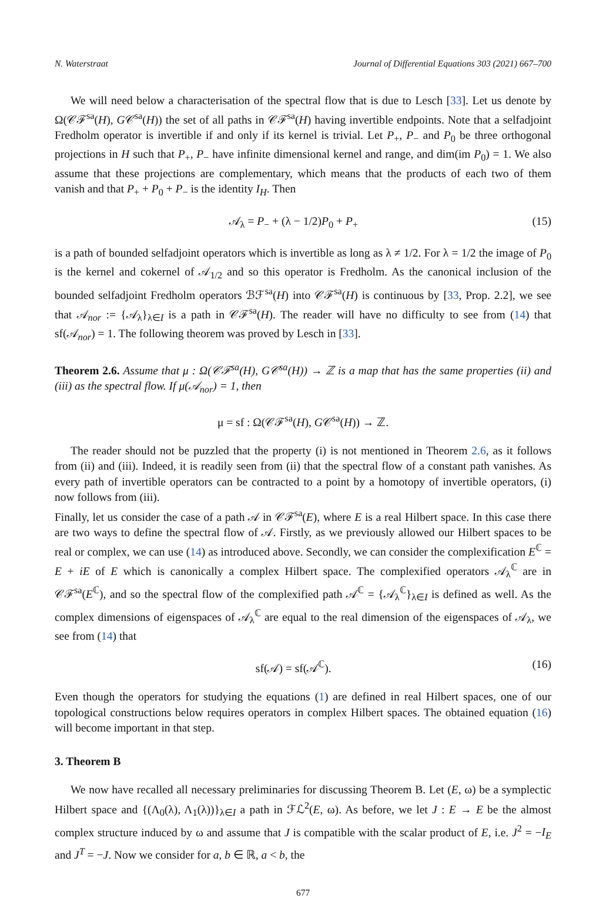N. Waterstraat Journal of Differential Equations 303 (2021) 667–700
We will need below a characterisation of the spectral flow that is due to Lesch [33]. Let us denote by Ω(𝒞ℱ<sup>sa</sup>(H), G𝒞<sup>sa</sup>(H)) the set of all paths in 𝒞ℱ<sup>sa</sup>(H) having invertible endpoints. Note that a selfadjoint Fredholm operator is invertible if and only if its kernel is trivial. Let P<sub>+</sub>, P<sub>−</sub> and P<sub>0</sub> be three orthogonal projections in H such that P<sub>+</sub>, P<sub>−</sub> have infinite dimensional kernel and range, and dim(im P<sub>0</sub>) = 1. We also assume that these projections are complementary, which means that the products of each two of them vanish and that P<sub>+</sub> + P<sub>0</sub> + P<sub>−</sub> is the identity I<sub>H</sub>. Then
𝒜<sub>λ</sub> = P<sub>−</sub> + (λ − 1/2)P<sub>0</sub> + P<sub>+</sub> (15)
is a path of bounded selfadjoint operators which is invertible as long as λ ≠ 1/2. For λ = 1/2 the image of P<sub>0</sub> is the kernel and cokernel of 𝒜<sub>1/2</sub> and so this operator is Fredholm. As the canonical inclusion of the bounded selfadjoint Fredholm operators ℬℱ<sup>sa</sup>(H) into 𝒞ℱ<sup>sa</sup>(H) is continuous by [33, Prop. 2.2], we see that 𝒜<sub>nor</sub> := {𝒜<sub>λ</sub>}<sub>λ∈I</sub> is a path in 𝒞ℱ<sup>sa</sup>(H). The reader will have no difficulty to see from (14) that sf(𝒜<sub>nor</sub>) = 1. The following theorem was proved by Lesch in [33].
Theorem 2.6. Assume that μ : Ω(𝒞ℱ<sup>sa</sup>(H), G𝒞<sup>sa</sup>(H)) → ℤ is a map that has the same properties (ii) and (iii) as the spectral flow. If μ(𝒜<sub>nor</sub>) = 1, then
μ = sf : Ω(𝒞ℱ<sup>sa</sup>(H), G𝒞<sup>sa</sup>(H)) → ℤ.
The reader should not be puzzled that the property (i) is not mentioned in Theorem 2.6, as it follows from (ii) and (iii). Indeed, it is readily seen from (ii) that the spectral flow of a constant path vanishes. As every path of invertible operators can be contracted to a point by a homotopy of invertible operators, (i) now follows from (iii).
Finally, let us consider the case of a path 𝒜 in 𝒞ℱ<sup>sa</sup>(E), where E is a real Hilbert space. In this case there are two ways to define the spectral flow of 𝒜. Firstly, as we previously allowed our Hilbert spaces to be real or complex, we can use (14) as introduced above. Secondly, we can consider the complexification E<sup>ℂ</sup> = E + iE of E which is canonically a complex Hilbert space. The complexified operators 𝒜<sub>λ</sub><sup>ℂ</sup> are in 𝒞ℱ<sup>sa</sup>(E<sup>ℂ</sup>), and so the spectral flow of the complexified path 𝒜<sup>ℂ</sup> = {𝒜<sub>λ</sub><sup>ℂ</sup>}<sub>λ∈I</sub> is defined as well. As the complex dimensions of eigenspaces of 𝒜<sub>λ</sub><sup>ℂ</sup> are equal to the real dimension of the eigenspaces of 𝒜<sub>λ</sub>, we see from (14) that
sf(𝒜) = sf(𝒜<sup>ℂ</sup>). (16)
Even though the operators for studying the equations (1) are defined in real Hilbert spaces, one of our topological constructions below requires operators in complex Hilbert spaces. The obtained equation (16) will become important in that step.
3. Theorem B
We now have recalled all necessary preliminaries for discussing Theorem B. Let (E, ω) be a symplectic Hilbert space and {(Λ<sub>0</sub>(λ), Λ<sub>1</sub>(λ))}<sub>λ∈I</sub> a path in ℱℒ<sup>2</sup>(E, ω). As before, we let J : E → E be the almost complex structure induced by ω and assume that J is compatible with the scalar product of E, i.e. J<sup>2</sup> = −I<sub>E</sub> and J<sup>T</sup> = −J. Now we consider for a, b ∈ ℝ, a < b, the
677